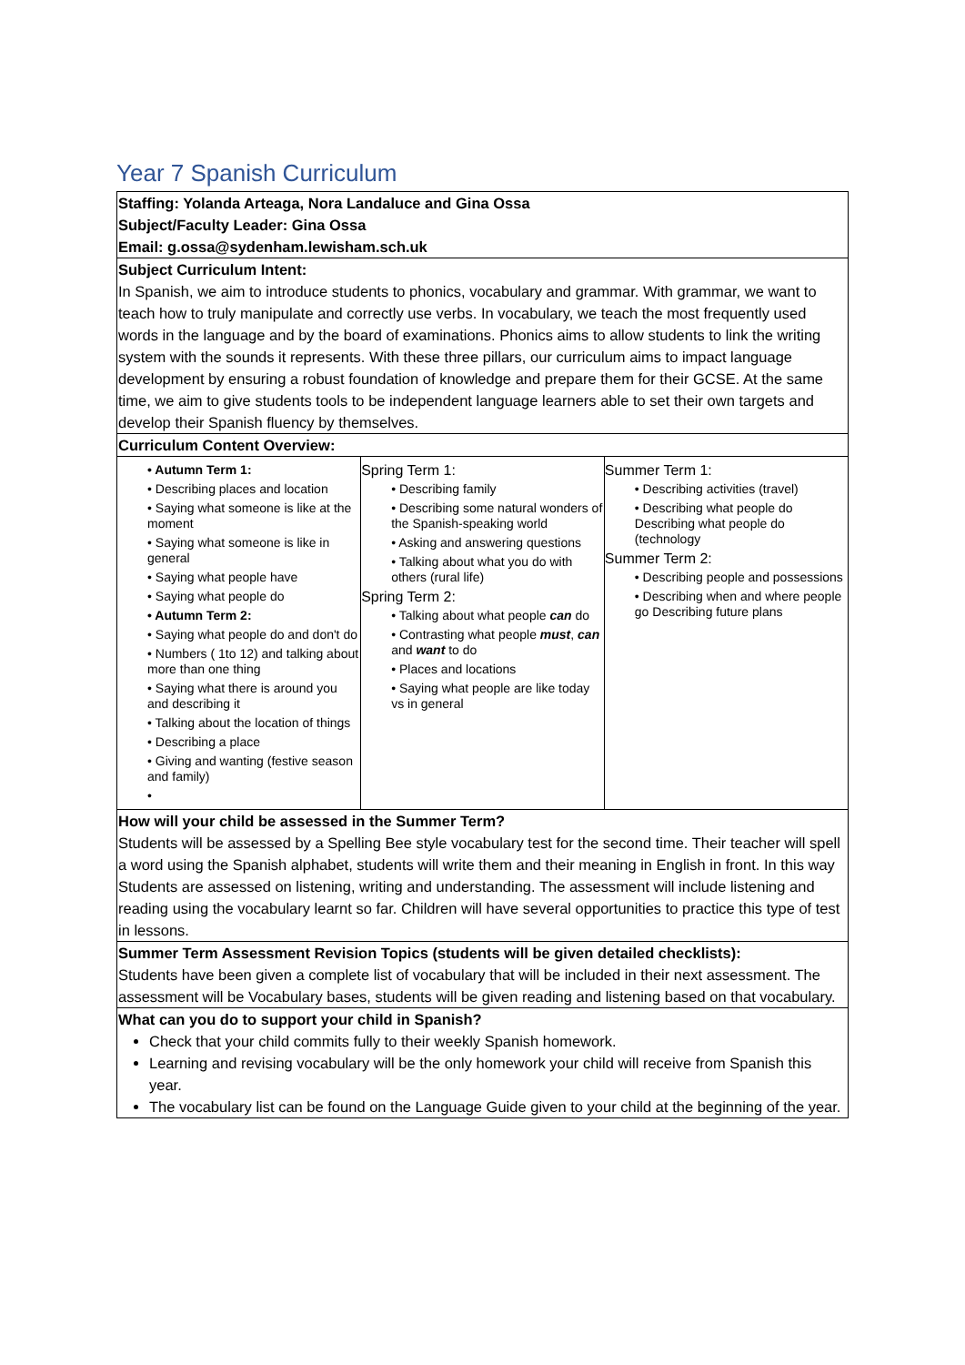Year 7 Spanish Curriculum
Staffing: Yolanda Arteaga, Nora Landaluce and Gina Ossa
Subject/Faculty Leader: Gina Ossa
Email: g.ossa@sydenham.lewisham.sch.uk
Subject Curriculum Intent:
In Spanish, we aim to introduce students to phonics, vocabulary and grammar. With grammar, we want to teach how to truly manipulate and correctly use verbs. In vocabulary, we teach the most frequently used words in the language and by the board of examinations. Phonics aims to allow students to link the writing system with the sounds it represents. With these three pillars, our curriculum aims to impact language development by ensuring a robust foundation of knowledge and prepare them for their GCSE. At the same time, we aim to give students tools to be independent language learners able to set their own targets and develop their Spanish fluency by themselves.
Curriculum Content Overview:
| • Autumn Term 1: • Describing places and location • Saying what someone is like at the moment • Saying what someone is like in general • Saying what people have • Saying what people do • Autumn Term 2: • Saying what people do and don't do • Numbers ( 1to 12) and talking about more than one thing • Saying what there is around you and describing it • Talking about the location of things • Describing a place • Giving and wanting (festive season and family) • | Spring Term 1: • Describing family • Describing some natural wonders of the Spanish-speaking world • Asking and answering questions • Talking about what you do with others (rural life) Spring Term 2: • Talking about what people can do • Contrasting what people must , can and want to do • Places and locations • Saying what people are like today vs in general | Summer Term 1: • Describing activities (travel) • Describing what people do Describing what people do (technology Summer Term 2: • Describing people and possessions • Describing when and where people go Describing future plans |
How will your child be assessed in the Summer Term?
Students will be assessed by a Spelling Bee style vocabulary test for the second time. Their teacher will spell a word using the Spanish alphabet, students will write them and their meaning in English in front. In this way Students are assessed on listening, writing and understanding. The assessment will include listening and reading using the vocabulary learnt so far. Children will have several opportunities to practice this type of test in lessons.
Summer Term Assessment Revision Topics (students will be given detailed checklists):
Students have been given a complete list of vocabulary that will be included in their next assessment. The assessment will be Vocabulary bases, students will be given reading and listening based on that vocabulary.
What can you do to support your child in Spanish?
Check that your child commits fully to their weekly Spanish homework.
Learning and revising vocabulary will be the only homework your child will receive from Spanish this year.
The vocabulary list can be found on the Language Guide given to your child at the beginning of the year.